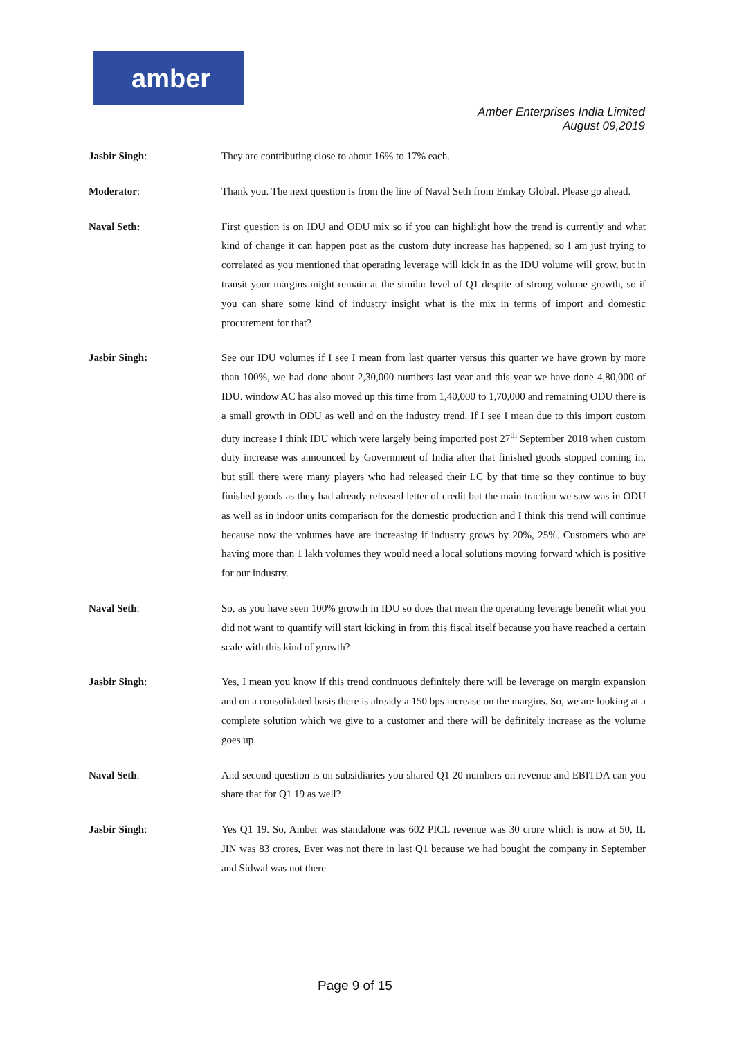amber
Amber Enterprises India Limited
August 09,2019
Jasbir Singh: They are contributing close to about 16% to 17% each.
Moderator: Thank you. The next question is from the line of Naval Seth from Emkay Global. Please go ahead.
Naval Seth: First question is on IDU and ODU mix so if you can highlight how the trend is currently and what kind of change it can happen post as the custom duty increase has happened, so I am just trying to correlated as you mentioned that operating leverage will kick in as the IDU volume will grow, but in transit your margins might remain at the similar level of Q1 despite of strong volume growth, so if you can share some kind of industry insight what is the mix in terms of import and domestic procurement for that?
Jasbir Singh: See our IDU volumes if I see I mean from last quarter versus this quarter we have grown by more than 100%, we had done about 2,30,000 numbers last year and this year we have done 4,80,000 of IDU. window AC has also moved up this time from 1,40,000 to 1,70,000 and remaining ODU there is a small growth in ODU as well and on the industry trend. If I see I mean due to this import custom duty increase I think IDU which were largely being imported post 27<sup>th</sup> September 2018 when custom duty increase was announced by Government of India after that finished goods stopped coming in, but still there were many players who had released their LC by that time so they continue to buy finished goods as they had already released letter of credit but the main traction we saw was in ODU as well as in indoor units comparison for the domestic production and I think this trend will continue because now the volumes have are increasing if industry grows by 20%, 25%. Customers who are having more than 1 lakh volumes they would need a local solutions moving forward which is positive for our industry.
Naval Seth: So, as you have seen 100% growth in IDU so does that mean the operating leverage benefit what you did not want to quantify will start kicking in from this fiscal itself because you have reached a certain scale with this kind of growth?
Jasbir Singh: Yes, I mean you know if this trend continuous definitely there will be leverage on margin expansion and on a consolidated basis there is already a 150 bps increase on the margins. So, we are looking at a complete solution which we give to a customer and there will be definitely increase as the volume goes up.
Naval Seth: And second question is on subsidiaries you shared Q1 20 numbers on revenue and EBITDA can you share that for Q1 19 as well?
Jasbir Singh: Yes Q1 19. So, Amber was standalone was 602 PICL revenue was 30 crore which is now at 50, IL JIN was 83 crores, Ever was not there in last Q1 because we had bought the company in September and Sidwal was not there.
Page 9 of 15